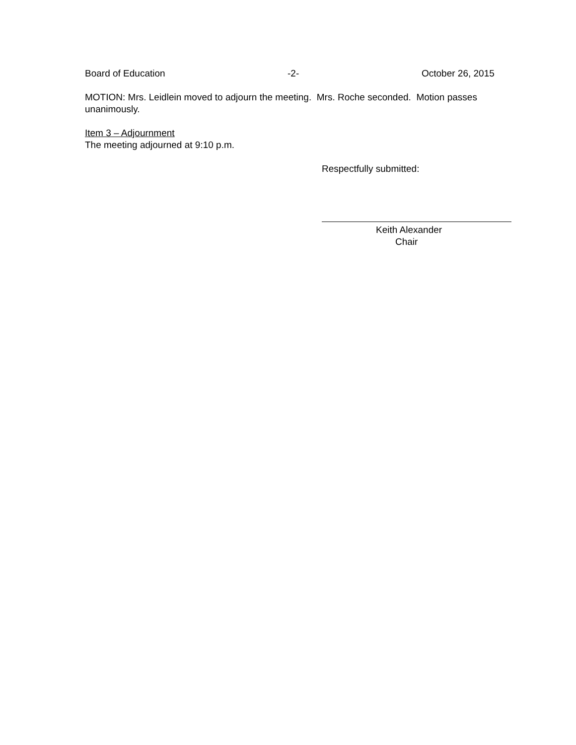Board of Education -2- October 26, 2015
MOTION: Mrs. Leidlein moved to adjourn the meeting. Mrs. Roche seconded. Motion passes unanimously.
Item 3 – Adjournment
The meeting adjourned at 9:10 p.m.
Respectfully submitted:
Keith Alexander
Chair